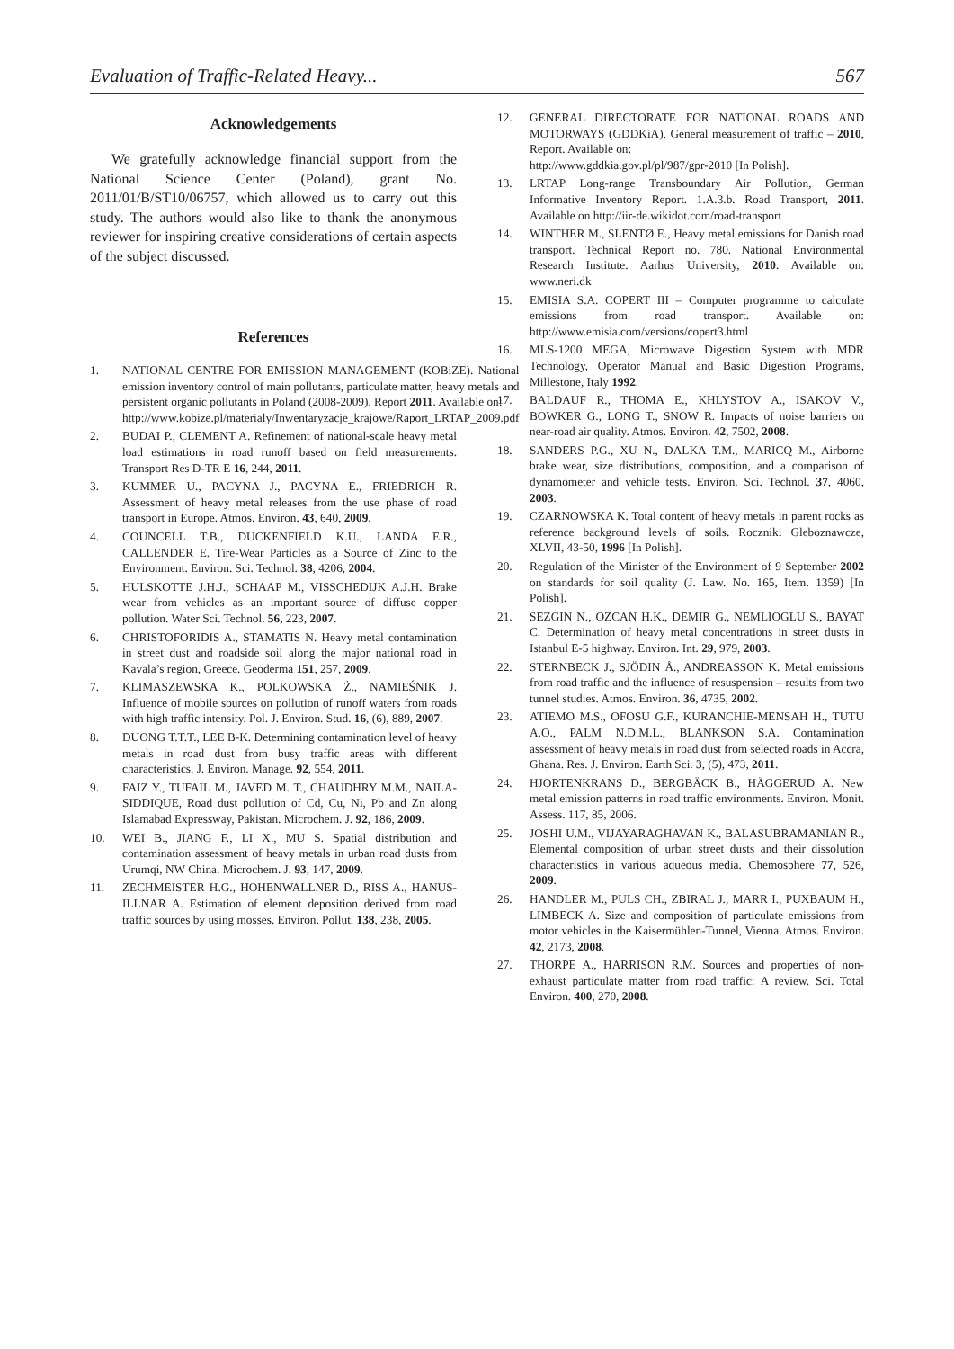Evaluation of Traffic-Related Heavy... 567
Acknowledgements
We gratefully acknowledge financial support from the National Science Center (Poland), grant No. 2011/01/B/ST10/06757, which allowed us to carry out this study. The authors would also like to thank the anonymous reviewer for inspiring creative considerations of certain aspects of the subject discussed.
References
1. NATIONAL CENTRE FOR EMISSION MANAGEMENT (KOBiZE). National emission inventory control of main pollutants, particulate matter, heavy metals and persistent organic pollutants in Poland (2008-2009). Report 2011. Available on:
http://www.kobize.pl/materialy/Inwentaryzacje_krajowe/Raport_LRTAP_2009.pdf
2. BUDAI P., CLEMENT A. Refinement of national-scale heavy metal load estimations in road runoff based on field measurements. Transport Res D-TR E 16, 244, 2011.
3. KUMMER U., PACYNA J., PACYNA E., FRIEDRICH R. Assessment of heavy metal releases from the use phase of road transport in Europe. Atmos. Environ. 43, 640, 2009.
4. COUNCELL T.B., DUCKENFIELD K.U., LANDA E.R., CALLENDER E. Tire-Wear Particles as a Source of Zinc to the Environment. Environ. Sci. Technol. 38, 4206, 2004.
5. HULSKOTTE J.H.J., SCHAAP M., VISSCHEDIJK A.J.H. Brake wear from vehicles as an important source of diffuse copper pollution. Water Sci. Technol. 56, 223, 2007.
6. CHRISTOFORIDIS A., STAMATIS N. Heavy metal contamination in street dust and roadside soil along the major national road in Kavala’s region, Greece. Geoderma 151, 257, 2009.
7. KLIMASZEWSKA K., POLKOWSKA Ż., NAMIEŚNIK J. Influence of mobile sources on pollution of runoff waters from roads with high traffic intensity. Pol. J. Environ. Stud. 16, (6), 889, 2007.
8. DUONG T.T.T., LEE B-K. Determining contamination level of heavy metals in road dust from busy traffic areas with different characteristics. J. Environ. Manage. 92, 554, 2011.
9. FAIZ Y., TUFAIL M., JAVED M. T., CHAUDHRY M.M., NAILA-SIDDIQUE, Road dust pollution of Cd, Cu, Ni, Pb and Zn along Islamabad Expressway, Pakistan. Microchem. J. 92, 186, 2009.
10. WEI B., JIANG F., LI X., MU S. Spatial distribution and contamination assessment of heavy metals in urban road dusts from Urumqi, NW China. Microchem. J. 93, 147, 2009.
11. ZECHMEISTER H.G., HOHENWALLNER D., RISS A., HANUS-ILLNAR A. Estimation of element deposition derived from road traffic sources by using mosses. Environ. Pollut. 138, 238, 2005.
12. GENERAL DIRECTORATE FOR NATIONAL ROADS AND MOTORWAYS (GDDKiA), General measurement of traffic – 2010, Report. Available on:
http://www.gddkia.gov.pl/pl/987/gpr-2010 [In Polish].
13. LRTAP Long-range Transboundary Air Pollution, German Informative Inventory Report. 1.A.3.b. Road Transport, 2011. Available on http://iir-de.wikidot.com/road-transport
14. WINTHER M., SLENTØ E., Heavy metal emissions for Danish road transport. Technical Report no. 780. National Environmental Research Institute. Aarhus University, 2010. Available on: www.neri.dk
15. EMISIA S.A. COPERT III – Computer programme to calculate emissions from road transport. Available on: http://www.emisia.com/versions/copert3.html
16. MLS-1200 MEGA, Microwave Digestion System with MDR Technology, Operator Manual and Basic Digestion Programs, Millestone, Italy 1992.
17. BALDAUF R., THOMA E., KHLYSTOV A., ISAKOV V., BOWKER G., LONG T., SNOW R. Impacts of noise barriers on near-road air quality. Atmos. Environ. 42, 7502, 2008.
18. SANDERS P.G., XU N., DALKA T.M., MARICQ M., Airborne brake wear, size distributions, composition, and a comparison of dynamometer and vehicle tests. Environ. Sci. Technol. 37, 4060, 2003.
19. CZARNOWSKA K. Total content of heavy metals in parent rocks as reference background levels of soils. Roczniki Gleboznawcze, XLVII, 43-50, 1996 [In Polish].
20. Regulation of the Minister of the Environment of 9 September 2002 on standards for soil quality (J. Law. No. 165, Item. 1359) [In Polish].
21. SEZGIN N., OZCAN H.K., DEMIR G., NEMLIOGLU S., BAYAT C. Determination of heavy metal concentrations in street dusts in Istanbul E-5 highway. Environ. Int. 29, 979, 2003.
22. STERNBECK J., SJÖDIN Å., ANDREASSON K. Metal emissions from road traffic and the influence of resuspension – results from two tunnel studies. Atmos. Environ. 36, 4735, 2002.
23. ATIEMO M.S., OFOSU G.F., KURANCHIE-MENSAH H., TUTU A.O., PALM N.D.M.L., BLANKSON S.A. Contamination assessment of heavy metals in road dust from selected roads in Accra, Ghana. Res. J. Environ. Earth Sci. 3, (5), 473, 2011.
24. HJORTENKRANS D., BERGBÄCK B., HÄGGERUD A. New metal emission patterns in road traffic environments. Environ. Monit. Assess. 117, 85, 2006.
25. JOSHI U.M., VIJAYARAGHAVAN K., BALASUBRAMANIAN R., Elemental composition of urban street dusts and their dissolution characteristics in various aqueous media. Chemosphere 77, 526, 2009.
26. HANDLER M., PULS CH., ZBIRAL J., MARR I., PUXBAUM H., LIMBECK A. Size and composition of particulate emissions from motor vehicles in the Kaisermühlen-Tunnel, Vienna. Atmos. Environ. 42, 2173, 2008.
27. THORPE A., HARRISON R.M. Sources and properties of non-exhaust particulate matter from road traffic: A review. Sci. Total Environ. 400, 270, 2008.